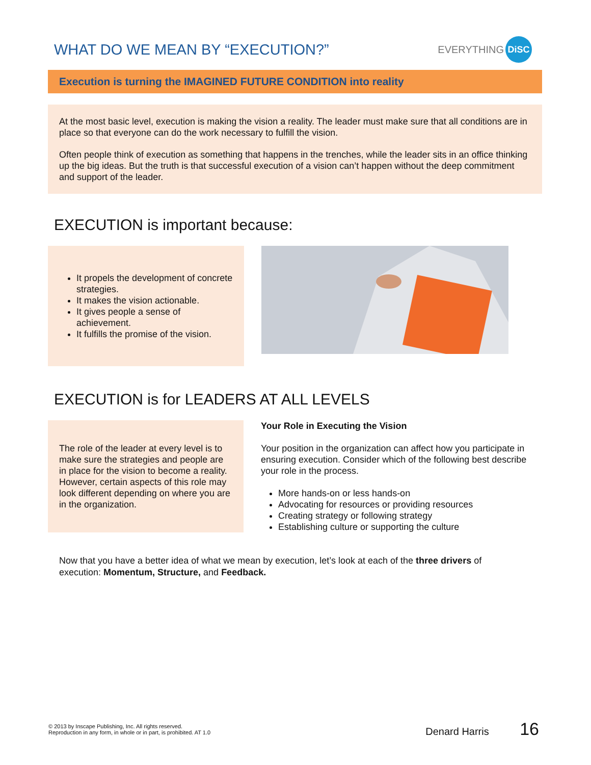WHAT DO WE MEAN BY “EXECUTION?”
EVERYTHING DiSC
Execution is turning the IMAGINED FUTURE CONDITION into reality
At the most basic level, execution is making the vision a reality. The leader must make sure that all conditions are in place so that everyone can do the work necessary to fulfill the vision.
Often people think of execution as something that happens in the trenches, while the leader sits in an office thinking up the big ideas. But the truth is that successful execution of a vision can’t happen without the deep commitment and support of the leader.
EXECUTION is important because:
It propels the development of concrete strategies.
It makes the vision actionable.
It gives people a sense of achievement.
It fulfills the promise of the vision.
EXECUTION is for LEADERS AT ALL LEVELS
The role of the leader at every level is to make sure the strategies and people are in place for the vision to become a reality. However, certain aspects of this role may look different depending on where you are in the organization.
Your Role in Executing the Vision
Your position in the organization can affect how you participate in ensuring execution. Consider which of the following best describe your role in the process.
More hands-on or less hands-on
Advocating for resources or providing resources
Creating strategy or following strategy
Establishing culture or supporting the culture
Now that you have a better idea of what we mean by execution, let’s look at each of the three drivers of execution: Momentum, Structure, and Feedback.
© 2013 by Inscape Publishing, Inc. All rights reserved.
Reproduction in any form, in whole or in part, is prohibited. AT 1.0
Denard Harris 16